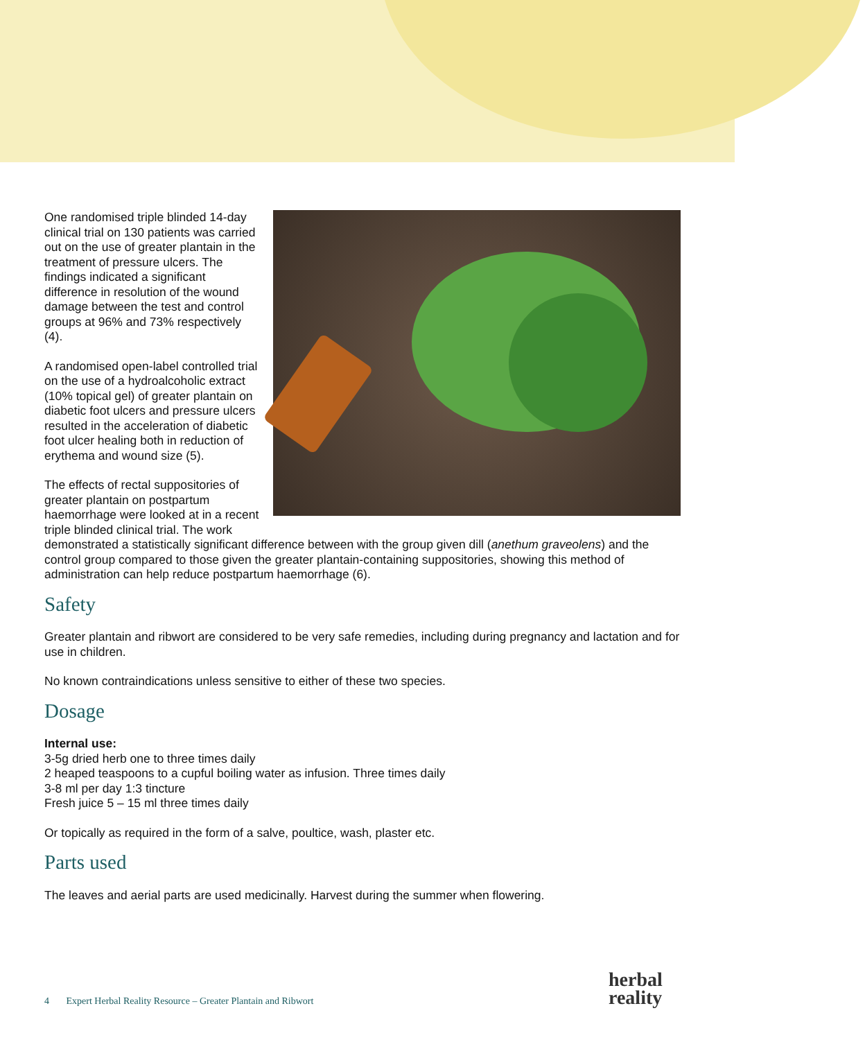One randomised triple blinded 14-day clinical trial on 130 patients was carried out on the use of greater plantain in the treatment of pressure ulcers. The findings indicated a significant difference in resolution of the wound damage between the test and control groups at 96% and 73% respectively (4).
A randomised open-label controlled trial on the use of a hydroalcoholic extract (10% topical gel) of greater plantain on diabetic foot ulcers and pressure ulcers resulted in the acceleration of diabetic foot ulcer healing both in reduction of erythema and wound size (5).
The effects of rectal suppositories of greater plantain on postpartum haemorrhage were looked at in a recent triple blinded clinical trial. The work demonstrated a statistically significant difference between with the group given dill (anethum graveolens) and the control group compared to those given the greater plantain-containing suppositories, showing this method of administration can help reduce postpartum haemorrhage (6).
Safety
Greater plantain and ribwort are considered to be very safe remedies, including during pregnancy and lactation and for use in children.
No known contraindications unless sensitive to either of these two species.
Dosage
Internal use:
3-5g dried herb one to three times daily
2 heaped teaspoons to a cupful boiling water as infusion. Three times daily
3-8 ml per day 1:3 tincture
Fresh juice 5 – 15 ml three times daily
Or topically as required in the form of a salve, poultice, wash, plaster etc.
Parts used
The leaves and aerial parts are used medicinally. Harvest during the summer when flowering.
4 Expert Herbal Reality Resource – Greater Plantain and Ribwort
herbal
reality